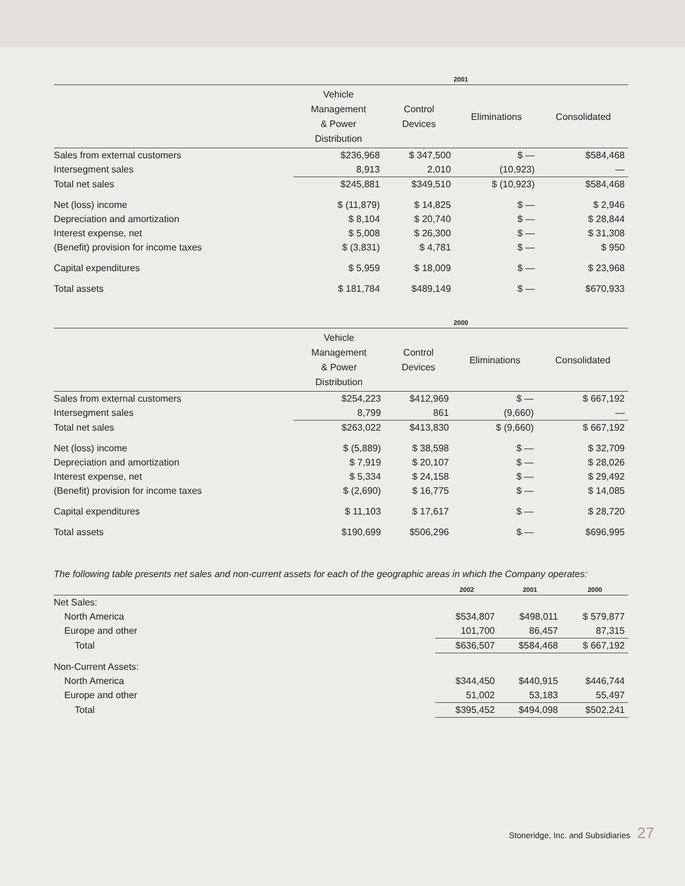| | 2001 | | | |
| --- | --- | --- | --- | --- |
| | Vehicle Management & Power Distribution | Control Devices | Eliminations | Consolidated |
| Sales from external customers | $236,968 | $ 347,500 | $ — | $584,468 |
| Intersegment sales | 8,913 | 2,010 | (10,923) | — |
| Total net sales | $245,881 | $349,510 | $ (10,923) | $584,468 |
| Net (loss) income | $ (11,879) | $ 14,825 | $ — | $ 2,946 |
| Depreciation and amortization | $ 8,104 | $ 20,740 | $ — | $ 28,844 |
| Interest expense, net | $ 5,008 | $ 26,300 | $ — | $ 31,308 |
| (Benefit) provision for income taxes | $ (3,831) | $ 4,781 | $ — | $ 950 |
| Capital expenditures | $ 5,959 | $ 18,009 | $ — | $ 23,968 |
| Total assets | $ 181,784 | $489,149 | $ — | $670,933 |
| | 2000 | | | |
| --- | --- | --- | --- | --- |
| | Vehicle Management & Power Distribution | Control Devices | Eliminations | Consolidated |
| Sales from external customers | $254,223 | $412,969 | $ — | $ 667,192 |
| Intersegment sales | 8,799 | 861 | (9,660) | — |
| Total net sales | $263,022 | $413,830 | $ (9,660) | $ 667,192 |
| Net (loss) income | $ (5,889) | $ 38,598 | $ — | $ 32,709 |
| Depreciation and amortization | $ 7,919 | $ 20,107 | $ — | $ 28,026 |
| Interest expense, net | $ 5,334 | $ 24,158 | $ — | $ 29,492 |
| (Benefit) provision for income taxes | $ (2,690) | $ 16,775 | $ — | $ 14,085 |
| Capital expenditures | $ 11,103 | $ 17,617 | $ — | $ 28,720 |
| Total assets | $190,699 | $506,296 | $ — | $696,995 |
The following table presents net sales and non-current assets for each of the geographic areas in which the Company operates:
| | 2002 | 2001 | 2000 |
| --- | --- | --- | --- |
| Net Sales: | | | |
| North America | $534,807 | $498,011 | $ 579,877 |
| Europe and other | 101,700 | 86,457 | 87,315 |
| Total | $636,507 | $584,468 | $ 667,192 |
| Non-Current Assets: | | | |
| North America | $344,450 | $440,915 | $446,744 |
| Europe and other | 51,002 | 53,183 | 55,497 |
| Total | $395,452 | $494,098 | $502,241 |
Stoneridge, Inc. and Subsidiaries 27